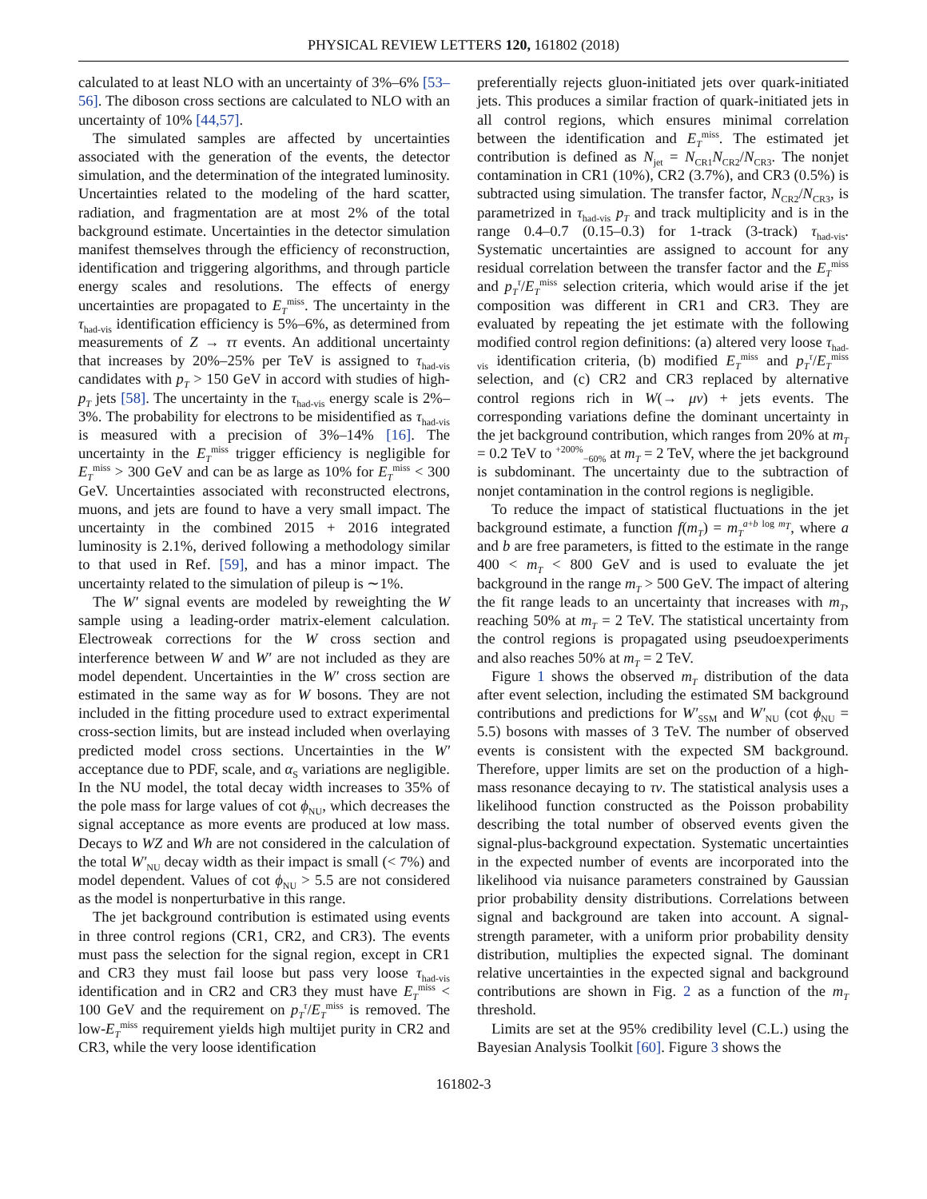PHYSICAL REVIEW LETTERS 120, 161802 (2018)
calculated to at least NLO with an uncertainty of 3%–6% [53–56]. The diboson cross sections are calculated to NLO with an uncertainty of 10% [44,57].
The simulated samples are affected by uncertainties associated with the generation of the events, the detector simulation, and the determination of the integrated luminosity. Uncertainties related to the modeling of the hard scatter, radiation, and fragmentation are at most 2% of the total background estimate. Uncertainties in the detector simulation manifest themselves through the efficiency of reconstruction, identification and triggering algorithms, and through particle energy scales and resolutions. The effects of energy uncertainties are propagated to E<sub>T</sub><sup>miss</sup>. The uncertainty in the τ<sub>had-vis</sub> identification efficiency is 5%–6%, as determined from measurements of Z → ττ events. An additional uncertainty that increases by 20%–25% per TeV is assigned to τ<sub>had-vis</sub> candidates with p<sub>T</sub> > 150 GeV in accord with studies of high-p<sub>T</sub> jets [58]. The uncertainty in the τ<sub>had-vis</sub> energy scale is 2%–3%. The probability for electrons to be misidentified as τ<sub>had-vis</sub> is measured with a precision of 3%–14% [16]. The uncertainty in the E<sub>T</sub><sup>miss</sup> trigger efficiency is negligible for E<sub>T</sub><sup>miss</sup> > 300 GeV and can be as large as 10% for E<sub>T</sub><sup>miss</sup> < 300 GeV. Uncertainties associated with reconstructed electrons, muons, and jets are found to have a very small impact. The uncertainty in the combined 2015 + 2016 integrated luminosity is 2.1%, derived following a methodology similar to that used in Ref. [59], and has a minor impact. The uncertainty related to the simulation of pileup is ∼1%.
The W′ signal events are modeled by reweighting the W sample using a leading-order matrix-element calculation. Electroweak corrections for the W cross section and interference between W and W′ are not included as they are model dependent. Uncertainties in the W′ cross section are estimated in the same way as for W bosons. They are not included in the fitting procedure used to extract experimental cross-section limits, but are instead included when overlaying predicted model cross sections. Uncertainties in the W′ acceptance due to PDF, scale, and α<sub>S</sub> variations are negligible. In the NU model, the total decay width increases to 35% of the pole mass for large values of cot ϕ<sub>NU</sub>, which decreases the signal acceptance as more events are produced at low mass. Decays to WZ and Wh are not considered in the calculation of the total W′<sub>NU</sub> decay width as their impact is small (< 7%) and model dependent. Values of cot ϕ<sub>NU</sub> > 5.5 are not considered as the model is nonperturbative in this range.
The jet background contribution is estimated using events in three control regions (CR1, CR2, and CR3). The events must pass the selection for the signal region, except in CR1 and CR3 they must fail loose but pass very loose τ<sub>had-vis</sub> identification and in CR2 and CR3 they must have E<sub>T</sub><sup>miss</sup> < 100 GeV and the requirement on p<sub>T</sub><sup>τ</sup>/E<sub>T</sub><sup>miss</sup> is removed. The low-E<sub>T</sub><sup>miss</sup> requirement yields high multijet purity in CR2 and CR3, while the very loose identification
preferentially rejects gluon-initiated jets over quark-initiated jets. This produces a similar fraction of quark-initiated jets in all control regions, which ensures minimal correlation between the identification and E<sub>T</sub><sup>miss</sup>. The estimated jet contribution is defined as N<sub>jet</sub> = N<sub>CR1</sub>N<sub>CR2</sub>/N<sub>CR3</sub>. The nonjet contamination in CR1 (10%), CR2 (3.7%), and CR3 (0.5%) is subtracted using simulation. The transfer factor, N<sub>CR2</sub>/N<sub>CR3</sub>, is parametrized in τ<sub>had-vis</sub> p<sub>T</sub> and track multiplicity and is in the range 0.4–0.7 (0.15–0.3) for 1-track (3-track) τ<sub>had-vis</sub>. Systematic uncertainties are assigned to account for any residual correlation between the transfer factor and the E<sub>T</sub><sup>miss</sup> and p<sub>T</sub><sup>τ</sup>/E<sub>T</sub><sup>miss</sup> selection criteria, which would arise if the jet composition was different in CR1 and CR3. They are evaluated by repeating the jet estimate with the following modified control region definitions: (a) altered very loose τ<sub>had-vis</sub> identification criteria, (b) modified E<sub>T</sub><sup>miss</sup> and p<sub>T</sub><sup>τ</sup>/E<sub>T</sub><sup>miss</sup> selection, and (c) CR2 and CR3 replaced by alternative control regions rich in W(→ μν) + jets events. The corresponding variations define the dominant uncertainty in the jet background contribution, which ranges from 20% at m<sub>T</sub> = 0.2 TeV to <sup>+200%</sup><sub>−60%</sub> at m<sub>T</sub> = 2 TeV, where the jet background is subdominant. The uncertainty due to the subtraction of nonjet contamination in the control regions is negligible.
To reduce the impact of statistical fluctuations in the jet background estimate, a function f(m<sub>T</sub>) = m<sub>T</sub><sup>a+b log m<sub>T</sub></sup>, where a and b are free parameters, is fitted to the estimate in the range 400 < m<sub>T</sub> < 800 GeV and is used to evaluate the jet background in the range m<sub>T</sub> > 500 GeV. The impact of altering the fit range leads to an uncertainty that increases with m<sub>T</sub>, reaching 50% at m<sub>T</sub> = 2 TeV. The statistical uncertainty from the control regions is propagated using pseudoexperiments and also reaches 50% at m<sub>T</sub> = 2 TeV.
Figure 1 shows the observed m<sub>T</sub> distribution of the data after event selection, including the estimated SM background contributions and predictions for W′<sub>SSM</sub> and W′<sub>NU</sub> (cot ϕ<sub>NU</sub> = 5.5) bosons with masses of 3 TeV. The number of observed events is consistent with the expected SM background. Therefore, upper limits are set on the production of a high-mass resonance decaying to τν. The statistical analysis uses a likelihood function constructed as the Poisson probability describing the total number of observed events given the signal-plus-background expectation. Systematic uncertainties in the expected number of events are incorporated into the likelihood via nuisance parameters constrained by Gaussian prior probability density distributions. Correlations between signal and background are taken into account. A signal-strength parameter, with a uniform prior probability density distribution, multiplies the expected signal. The dominant relative uncertainties in the expected signal and background contributions are shown in Fig. 2 as a function of the m<sub>T</sub> threshold.
Limits are set at the 95% credibility level (C.L.) using the Bayesian Analysis Toolkit [60]. Figure 3 shows the
161802-3